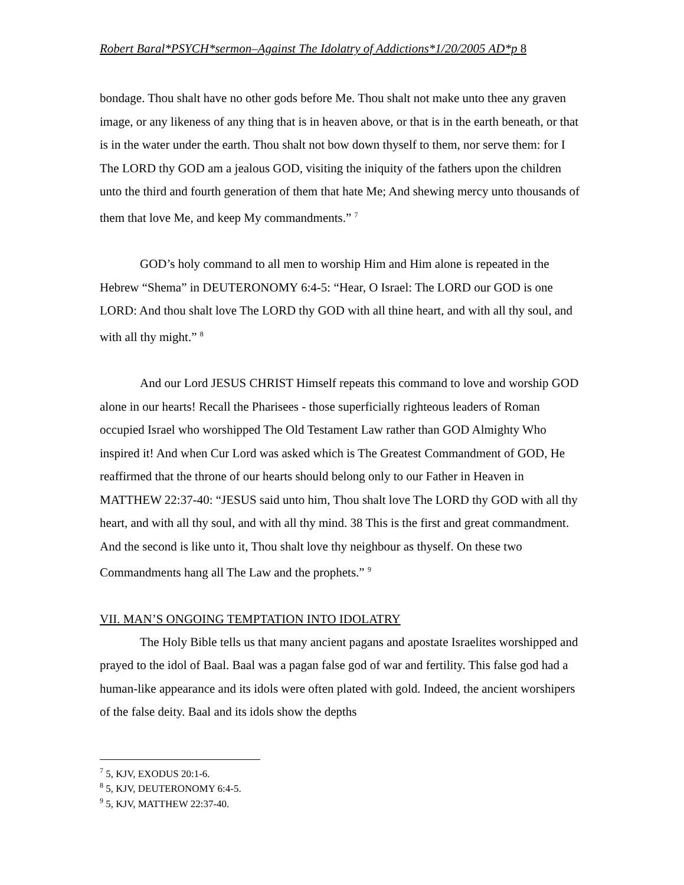Robert Baral*PSYCH*sermon–Against The Idolatry of Addictions*1/20/2005 AD*p 8
bondage. Thou shalt have no other gods before Me. Thou shalt not make unto thee any graven image, or any likeness of any thing that is in heaven above, or that is in the earth beneath, or that is in the water under the earth. Thou shalt not bow down thyself to them, nor serve them: for I The LORD thy GOD am a jealous GOD, visiting the iniquity of the fathers upon the children unto the third and fourth generation of them that hate Me; And shewing mercy unto thousands of them that love Me, and keep My commandments.” <sup>7</sup>
GOD’s holy command to all men to worship Him and Him alone is repeated in the Hebrew “Shema” in DEUTERONOMY 6:4-5: “Hear, O Israel: The LORD our GOD is one LORD: And thou shalt love The LORD thy GOD with all thine heart, and with all thy soul, and with all thy might.” <sup>8</sup>
And our Lord JESUS CHRIST Himself repeats this command to love and worship GOD alone in our hearts! Recall the Pharisees - those superficially righteous leaders of Roman occupied Israel who worshipped The Old Testament Law rather than GOD Almighty Who inspired it! And when Cur Lord was asked which is The Greatest Commandment of GOD, He reaffirmed that the throne of our hearts should belong only to our Father in Heaven in MATTHEW 22:37-40: “JESUS said unto him, Thou shalt love The LORD thy GOD with all thy heart, and with all thy soul, and with all thy mind. 38 This is the first and great commandment. And the second is like unto it, Thou shalt love thy neighbour as thyself. On these two Commandments hang all The Law and the prophets.” <sup>9</sup>
VII. MAN’S ONGOING TEMPTATION INTO IDOLATRY
The Holy Bible tells us that many ancient pagans and apostate Israelites worshipped and prayed to the idol of Baal. Baal was a pagan false god of war and fertility. This false god had a human-like appearance and its idols were often plated with gold. Indeed, the ancient worshipers of the false deity. Baal and its idols show the depths
<sup>7</sup> 5, KJV, EXODUS 20:1-6.
<sup>8</sup> 5, KJV, DEUTERONOMY 6:4-5.
<sup>9</sup> 5, KJV, MATTHEW 22:37-40.